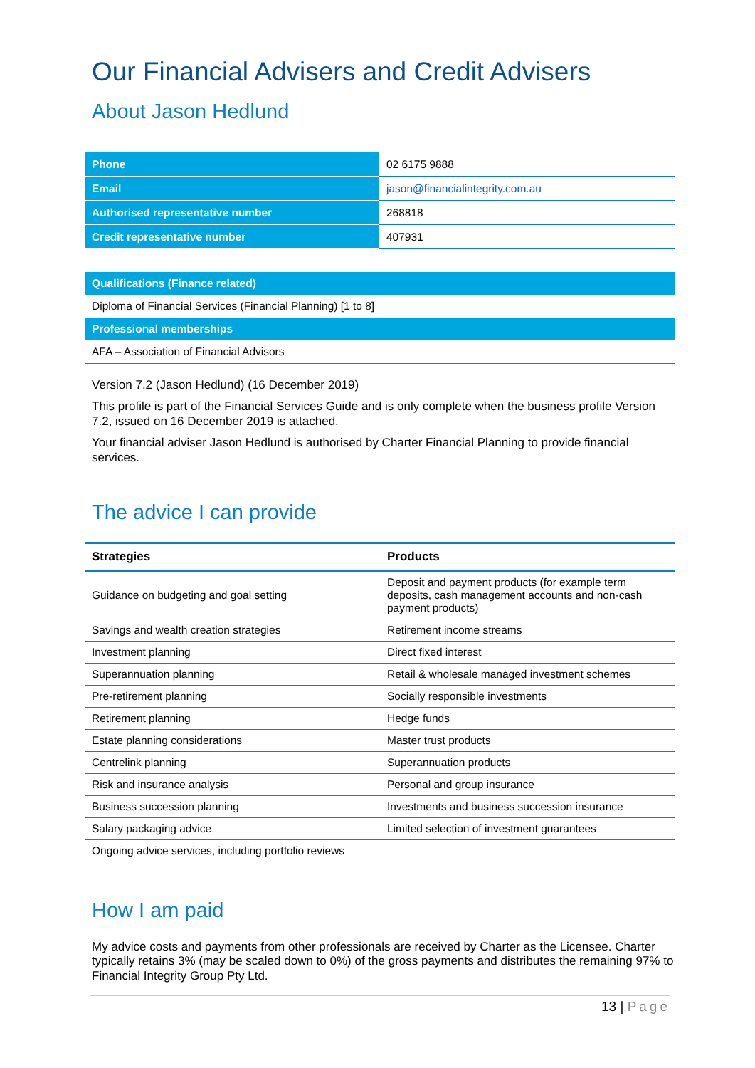Our Financial Advisers and Credit Advisers
About Jason Hedlund
| Phone | 02 6175 9888 |
| Email | jason@financialintegrity.com.au |
| Authorised representative number | 268818 |
| Credit representative number | 407931 |
| Qualifications (Finance related) |
| Diploma of Financial Services (Financial Planning) [1 to 8] |
| Professional memberships |
| AFA – Association of Financial Advisors |
Version 7.2 (Jason Hedlund) (16 December 2019)
This profile is part of the Financial Services Guide and is only complete when the business profile Version 7.2, issued on 16 December 2019 is attached.
Your financial adviser Jason Hedlund is authorised by Charter Financial Planning to provide financial services.
The advice I can provide
| Strategies | Products |
| --- | --- |
| Guidance on budgeting and goal setting | Deposit and payment products (for example term deposits, cash management accounts and non-cash payment products) |
| Savings and wealth creation strategies | Retirement income streams |
| Investment planning | Direct fixed interest |
| Superannuation planning | Retail & wholesale managed investment schemes |
| Pre-retirement planning | Socially responsible investments |
| Retirement planning | Hedge funds |
| Estate planning considerations | Master trust products |
| Centrelink planning | Superannuation products |
| Risk and insurance analysis | Personal and group insurance |
| Business succession planning | Investments and business succession insurance |
| Salary packaging advice | Limited selection of investment guarantees |
| Ongoing advice services, including portfolio reviews | |
How I am paid
My advice costs and payments from other professionals are received by Charter as the Licensee. Charter typically retains 3% (may be scaled down to 0%) of the gross payments and distributes the remaining 97% to Financial Integrity Group Pty Ltd.
13 | Page